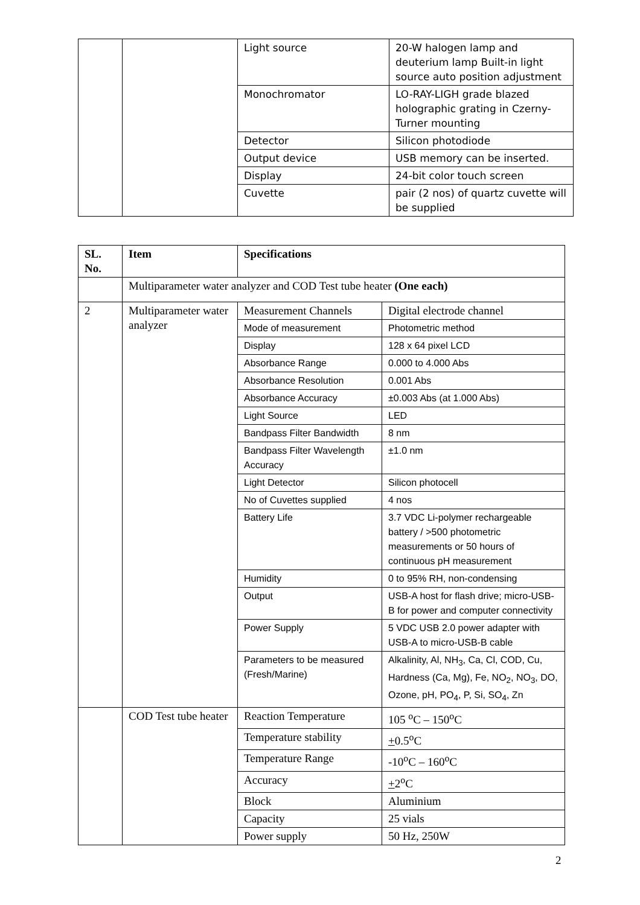| | | Light source | 20-W halogen lamp and deuterium lamp Built-in light source auto position adjustment |
| | | Monochromator | LO-RAY-LIGH grade blazed holographic grating in Czerny-Turner mounting |
| | | Detector | Silicon photodiode |
| | | Output device | USB memory can be inserted. |
| | | Display | 24-bit color touch screen |
| | | Cuvette | pair (2 nos) of quartz cuvette will be supplied |
| SL. No. | Item | Specifications | |
| --- | --- | --- | --- |
| | Multiparameter water analyzer and COD Test tube heater (One each) | | |
| 2 | Multiparameter water analyzer | Measurement Channels | Digital electrode channel |
| | | Mode of measurement | Photometric method |
| | | Display | 128 x 64 pixel LCD |
| | | Absorbance Range | 0.000 to 4.000 Abs |
| | | Absorbance Resolution | 0.001 Abs |
| | | Absorbance Accuracy | ±0.003 Abs (at 1.000 Abs) |
| | | Light Source | LED |
| | | Bandpass Filter Bandwidth | 8 nm |
| | | Bandpass Filter Wavelength Accuracy | ±1.0 nm |
| | | Light Detector | Silicon photocell |
| | | No of Cuvettes supplied | 4 nos |
| | | Battery Life | 3.7 VDC Li-polymer rechargeable battery / >500 photometric measurements or 50 hours of continuous pH measurement |
| | | Humidity | 0 to 95% RH, non-condensing |
| | | Output | USB-A host for flash drive; micro-USB-B for power and computer connectivity |
| | | Power Supply | 5 VDC USB 2.0 power adapter with USB-A to micro-USB-B cable |
| | | Parameters to be measured (Fresh/Marine) | Alkalinity, Al, NH<sub>3</sub>, Ca, Cl, COD, Cu, Hardness (Ca, Mg), Fe, NO<sub>2</sub>, NO<sub>3</sub>, DO, Ozone, pH, PO<sub>4</sub>, P, Si, SO<sub>4</sub>, Zn |
| | COD Test tube heater | Reaction Temperature | 105 <sup>o</sup>C – 150<sup>o</sup>C |
| | | Temperature stability | + 0.5<sup>o</sup>C |
| | | Temperature Range | -10<sup>o</sup>C – 160<sup>o</sup>C |
| | | Accuracy | + 2<sup>o</sup>C |
| | | Block | Aluminium |
| | | Capacity | 25 vials |
| | | Power supply | 50 Hz, 250W |
2